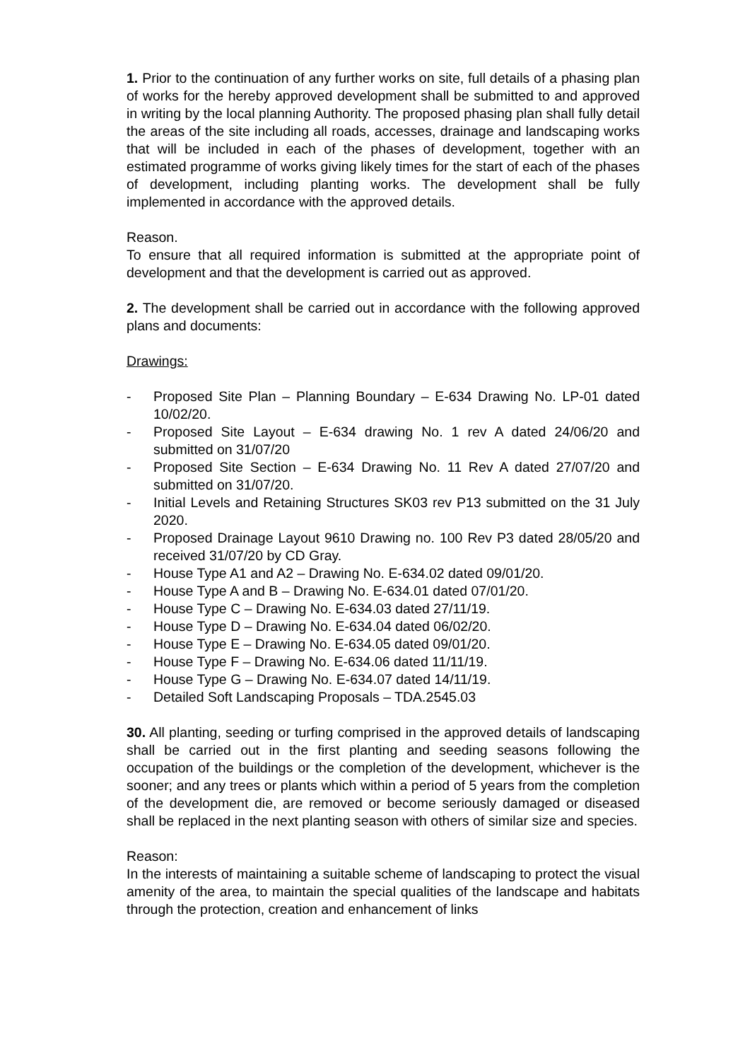1. Prior to the continuation of any further works on site, full details of a phasing plan of works for the hereby approved development shall be submitted to and approved in writing by the local planning Authority. The proposed phasing plan shall fully detail the areas of the site including all roads, accesses, drainage and landscaping works that will be included in each of the phases of development, together with an estimated programme of works giving likely times for the start of each of the phases of development, including planting works. The development shall be fully implemented in accordance with the approved details.
Reason.
To ensure that all required information is submitted at the appropriate point of development and that the development is carried out as approved.
2. The development shall be carried out in accordance with the following approved plans and documents:
Drawings:
- Proposed Site Plan – Planning Boundary – E-634 Drawing No. LP-01 dated 10/02/20.
- Proposed Site Layout – E-634 drawing No. 1 rev A dated 24/06/20 and submitted on 31/07/20
- Proposed Site Section – E-634 Drawing No. 11 Rev A dated 27/07/20 and submitted on 31/07/20.
- Initial Levels and Retaining Structures SK03 rev P13 submitted on the 31 July 2020.
- Proposed Drainage Layout 9610 Drawing no. 100 Rev P3 dated 28/05/20 and received 31/07/20 by CD Gray.
- House Type A1 and A2 – Drawing No. E-634.02 dated 09/01/20.
- House Type A and B – Drawing No. E-634.01 dated 07/01/20.
- House Type C – Drawing No. E-634.03 dated 27/11/19.
- House Type D – Drawing No. E-634.04 dated 06/02/20.
- House Type E – Drawing No. E-634.05 dated 09/01/20.
- House Type F – Drawing No. E-634.06 dated 11/11/19.
- House Type G – Drawing No. E-634.07 dated 14/11/19.
- Detailed Soft Landscaping Proposals – TDA.2545.03
30. All planting, seeding or turfing comprised in the approved details of landscaping shall be carried out in the first planting and seeding seasons following the occupation of the buildings or the completion of the development, whichever is the sooner; and any trees or plants which within a period of 5 years from the completion of the development die, are removed or become seriously damaged or diseased shall be replaced in the next planting season with others of similar size and species.
Reason:
In the interests of maintaining a suitable scheme of landscaping to protect the visual amenity of the area, to maintain the special qualities of the landscape and habitats through the protection, creation and enhancement of links